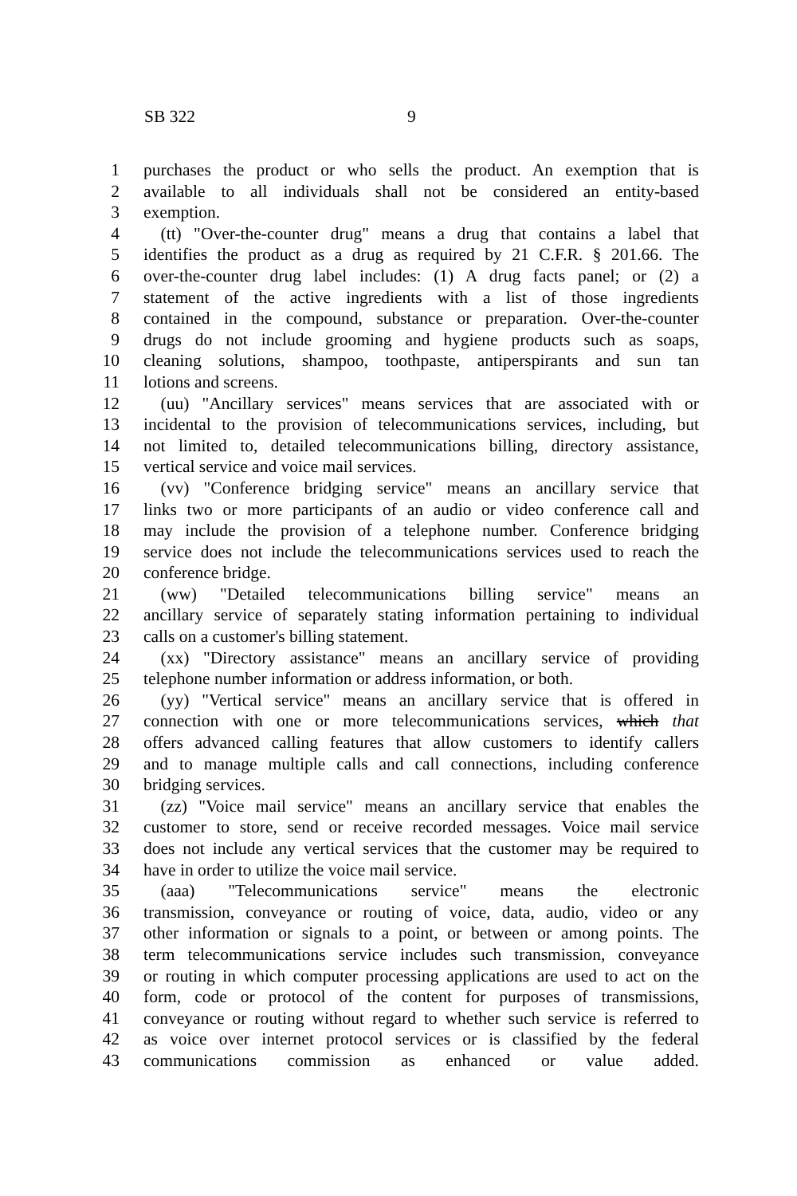SB 322 9
1 purchases the product or who sells the product. An exemption that is
2 available to all individuals shall not be considered an entity-based
3 exemption.
4 (tt) "Over-the-counter drug" means a drug that contains a label that
5 identifies the product as a drug as required by 21 C.F.R. § 201.66. The
6 over-the-counter drug label includes: (1) A drug facts panel; or (2) a
7 statement of the active ingredients with a list of those ingredients
8 contained in the compound, substance or preparation. Over-the-counter
9 drugs do not include grooming and hygiene products such as soaps,
10 cleaning solutions, shampoo, toothpaste, antiperspirants and sun tan
11 lotions and screens.
12 (uu) "Ancillary services" means services that are associated with or
13 incidental to the provision of telecommunications services, including, but
14 not limited to, detailed telecommunications billing, directory assistance,
15 vertical service and voice mail services.
16 (vv) "Conference bridging service" means an ancillary service that
17 links two or more participants of an audio or video conference call and
18 may include the provision of a telephone number. Conference bridging
19 service does not include the telecommunications services used to reach the
20 conference bridge.
21 (ww) "Detailed telecommunications billing service" means an
22 ancillary service of separately stating information pertaining to individual
23 calls on a customer's billing statement.
24 (xx) "Directory assistance" means an ancillary service of providing
25 telephone number information or address information, or both.
26 (yy) "Vertical service" means an ancillary service that is offered in
27 connection with one or more telecommunications services, which that
28 offers advanced calling features that allow customers to identify callers
29 and to manage multiple calls and call connections, including conference
30 bridging services.
31 (zz) "Voice mail service" means an ancillary service that enables the
32 customer to store, send or receive recorded messages. Voice mail service
33 does not include any vertical services that the customer may be required to
34 have in order to utilize the voice mail service.
35 (aaa) "Telecommunications service" means the electronic
36 transmission, conveyance or routing of voice, data, audio, video or any
37 other information or signals to a point, or between or among points. The
38 term telecommunications service includes such transmission, conveyance
39 or routing in which computer processing applications are used to act on the
40 form, code or protocol of the content for purposes of transmissions,
41 conveyance or routing without regard to whether such service is referred to
42 as voice over internet protocol services or is classified by the federal
43 communications commission as enhanced or value added.